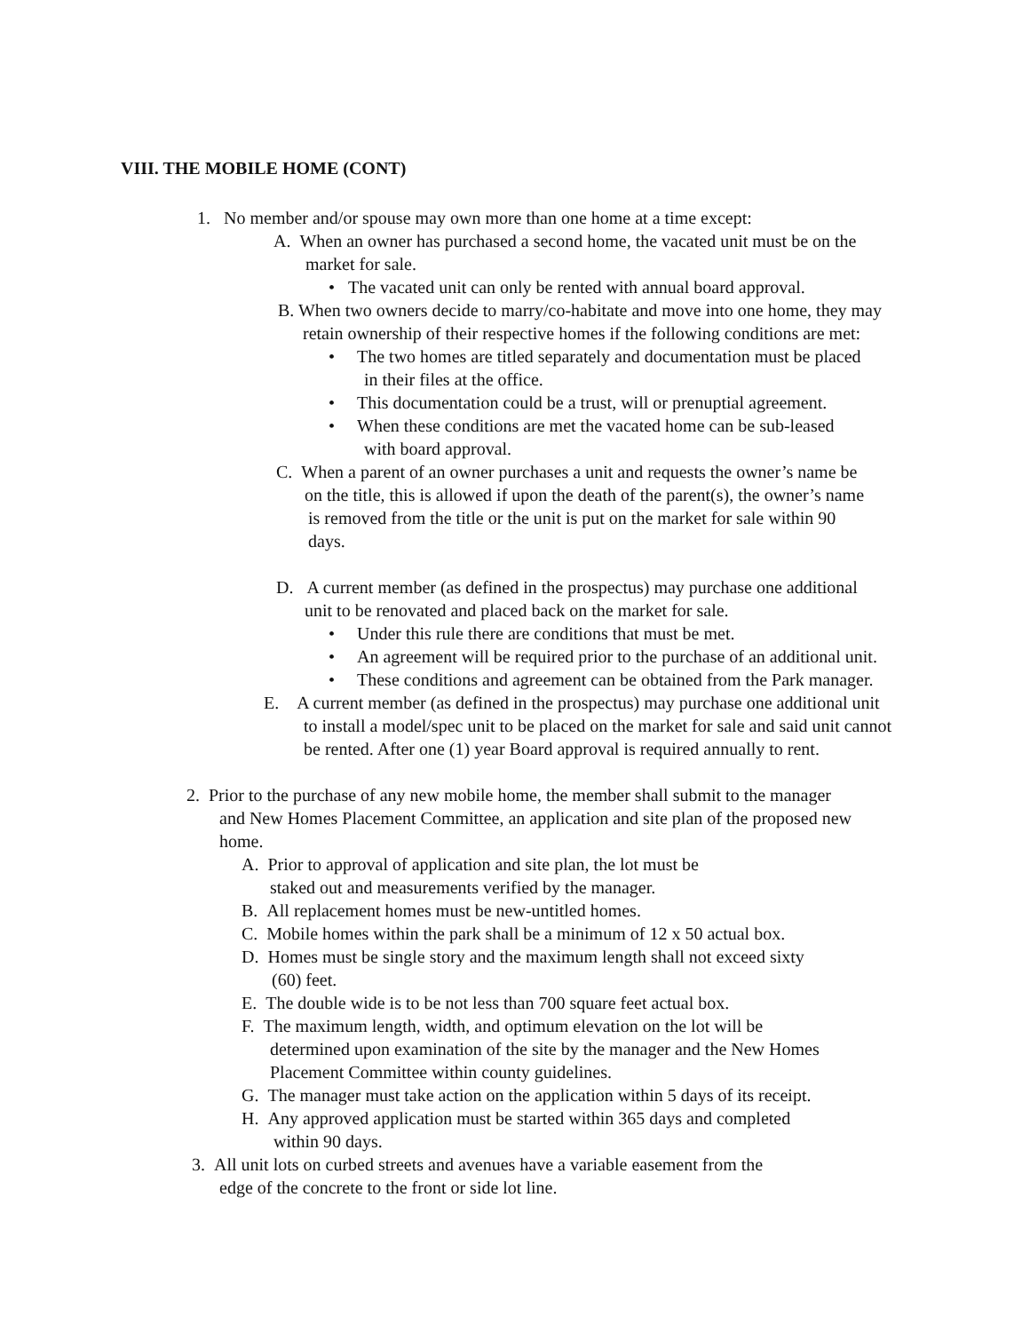VIII. THE MOBILE HOME (CONT)
1. No member and/or spouse may own more than one home at a time except:
A. When an owner has purchased a second home, the vacated unit must be on the
market for sale.
• The vacated unit can only be rented with annual board approval.
B. When two owners decide to marry/co-habitate and move into one home, they may
retain ownership of their respective homes if the following conditions are met:
• The two homes are titled separately and documentation must be placed
in their files at the office.
• This documentation could be a trust, will or prenuptial agreement.
• When these conditions are met the vacated home can be sub-leased
with board approval.
C. When a parent of an owner purchases a unit and requests the owner’s name be
on the title, this is allowed if upon the death of the parent(s), the owner’s name
is removed from the title or the unit is put on the market for sale within 90
days.
D. A current member (as defined in the prospectus) may purchase one additional
unit to be renovated and placed back on the market for sale.
• Under this rule there are conditions that must be met.
• An agreement will be required prior to the purchase of an additional unit.
• These conditions and agreement can be obtained from the Park manager.
E. A current member (as defined in the prospectus) may purchase one additional unit
to install a model/spec unit to be placed on the market for sale and said unit cannot
be rented. After one (1) year Board approval is required annually to rent.
2. Prior to the purchase of any new mobile home, the member shall submit to the manager
and New Homes Placement Committee, an application and site plan of the proposed new
home.
A. Prior to approval of application and site plan, the lot must be
staked out and measurements verified by the manager.
B. All replacement homes must be new-untitled homes.
C. Mobile homes within the park shall be a minimum of 12 x 50 actual box.
D. Homes must be single story and the maximum length shall not exceed sixty
(60) feet.
E. The double wide is to be not less than 700 square feet actual box.
F. The maximum length, width, and optimum elevation on the lot will be
determined upon examination of the site by the manager and the New Homes
Placement Committee within county guidelines.
G. The manager must take action on the application within 5 days of its receipt.
H. Any approved application must be started within 365 days and completed
within 90 days.
3. All unit lots on curbed streets and avenues have a variable easement from the
edge of the concrete to the front or side lot line.